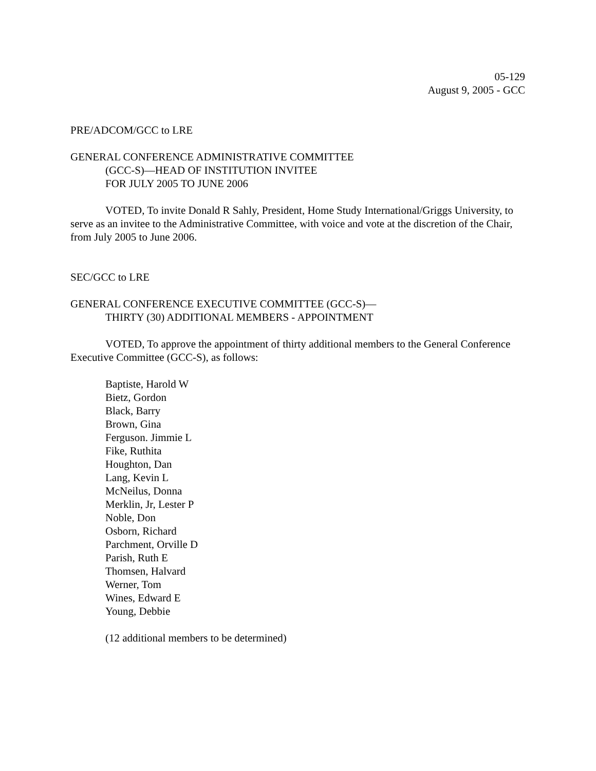05-129
August 9, 2005 - GCC
PRE/ADCOM/GCC to LRE
GENERAL CONFERENCE ADMINISTRATIVE COMMITTEE
(GCC-S)—HEAD OF INSTITUTION INVITEE
FOR JULY 2005 TO JUNE 2006
VOTED, To invite Donald R Sahly, President, Home Study International/Griggs University, to serve as an invitee to the Administrative Committee, with voice and vote at the discretion of the Chair, from July 2005 to June 2006.
SEC/GCC to LRE
GENERAL CONFERENCE EXECUTIVE COMMITTEE (GCC-S)—
THIRTY (30) ADDITIONAL MEMBERS - APPOINTMENT
VOTED, To approve the appointment of thirty additional members to the General Conference Executive Committee (GCC-S), as follows:
Baptiste, Harold W
Bietz, Gordon
Black, Barry
Brown, Gina
Ferguson. Jimmie L
Fike, Ruthita
Houghton, Dan
Lang, Kevin L
McNeilus, Donna
Merklin, Jr, Lester P
Noble, Don
Osborn, Richard
Parchment, Orville D
Parish, Ruth E
Thomsen, Halvard
Werner, Tom
Wines, Edward E
Young, Debbie
(12 additional members to be determined)